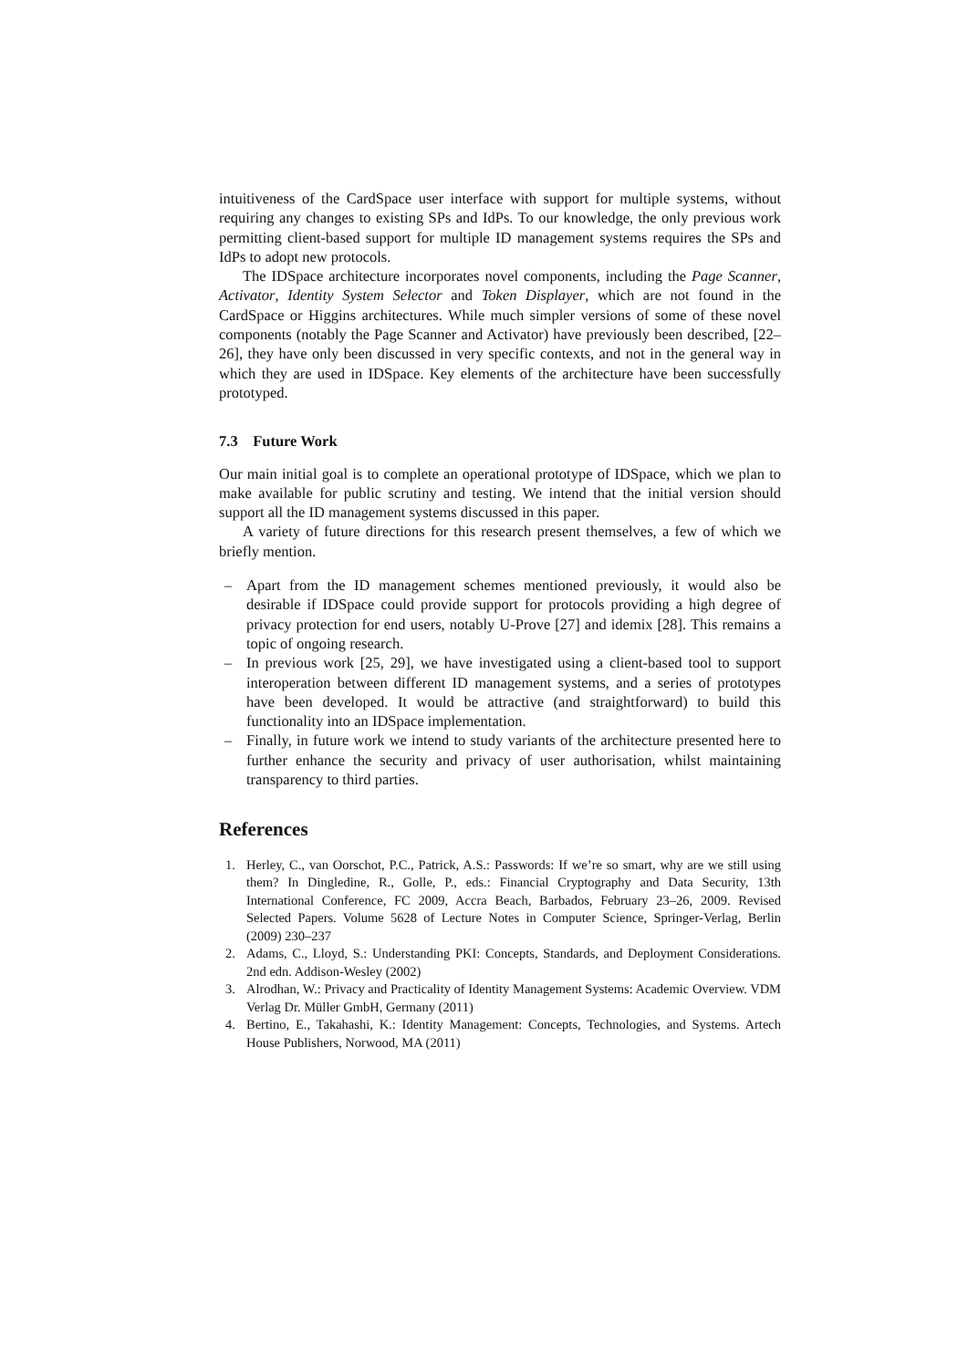intuitiveness of the CardSpace user interface with support for multiple systems, without requiring any changes to existing SPs and IdPs. To our knowledge, the only previous work permitting client-based support for multiple ID management systems requires the SPs and IdPs to adopt new protocols.
The IDSpace architecture incorporates novel components, including the Page Scanner, Activator, Identity System Selector and Token Displayer, which are not found in the CardSpace or Higgins architectures. While much simpler versions of some of these novel components (notably the Page Scanner and Activator) have previously been described, [22–26], they have only been discussed in very specific contexts, and not in the general way in which they are used in IDSpace. Key elements of the architecture have been successfully prototyped.
7.3 Future Work
Our main initial goal is to complete an operational prototype of IDSpace, which we plan to make available for public scrutiny and testing. We intend that the initial version should support all the ID management systems discussed in this paper.
A variety of future directions for this research present themselves, a few of which we briefly mention.
– Apart from the ID management schemes mentioned previously, it would also be desirable if IDSpace could provide support for protocols providing a high degree of privacy protection for end users, notably U-Prove [27] and idemix [28]. This remains a topic of ongoing research.
– In previous work [25, 29], we have investigated using a client-based tool to support interoperation between different ID management systems, and a series of prototypes have been developed. It would be attractive (and straightforward) to build this functionality into an IDSpace implementation.
– Finally, in future work we intend to study variants of the architecture presented here to further enhance the security and privacy of user authorisation, whilst maintaining transparency to third parties.
References
1. Herley, C., van Oorschot, P.C., Patrick, A.S.: Passwords: If we’re so smart, why are we still using them? In Dingledine, R., Golle, P., eds.: Financial Cryptography and Data Security, 13th International Conference, FC 2009, Accra Beach, Barbados, February 23–26, 2009. Revised Selected Papers. Volume 5628 of Lecture Notes in Computer Science, Springer-Verlag, Berlin (2009) 230–237
2. Adams, C., Lloyd, S.: Understanding PKI: Concepts, Standards, and Deployment Considerations. 2nd edn. Addison-Wesley (2002)
3. Alrodhan, W.: Privacy and Practicality of Identity Management Systems: Academic Overview. VDM Verlag Dr. Müller GmbH, Germany (2011)
4. Bertino, E., Takahashi, K.: Identity Management: Concepts, Technologies, and Systems. Artech House Publishers, Norwood, MA (2011)